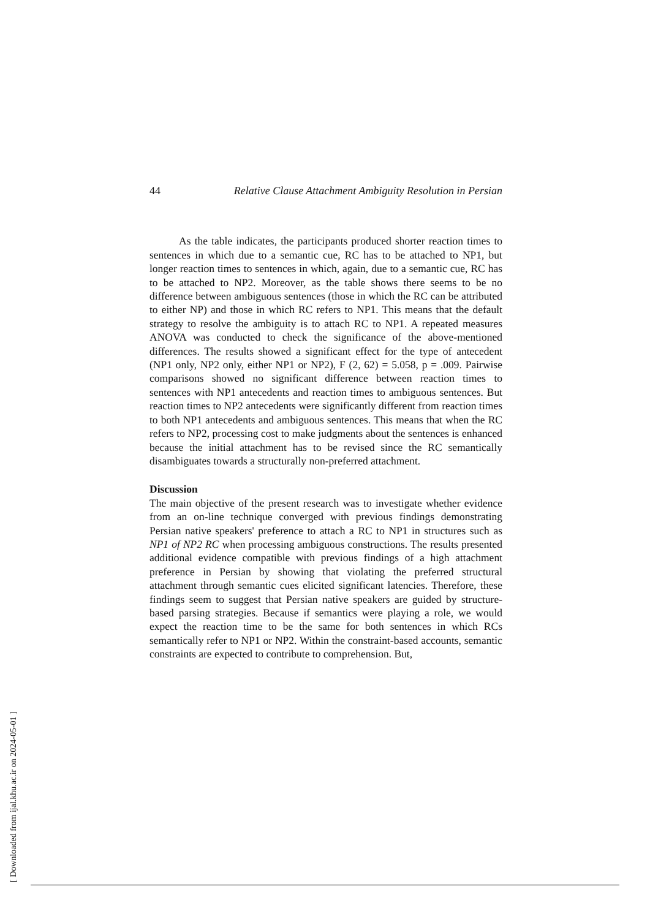44 Relative Clause Attachment Ambiguity Resolution in Persian
As the table indicates, the participants produced shorter reaction times to sentences in which due to a semantic cue, RC has to be attached to NP1, but longer reaction times to sentences in which, again, due to a semantic cue, RC has to be attached to NP2. Moreover, as the table shows there seems to be no difference between ambiguous sentences (those in which the RC can be attributed to either NP) and those in which RC refers to NP1. This means that the default strategy to resolve the ambiguity is to attach RC to NP1. A repeated measures ANOVA was conducted to check the significance of the above-mentioned differences. The results showed a significant effect for the type of antecedent (NP1 only, NP2 only, either NP1 or NP2), F (2, 62) = 5.058, p = .009. Pairwise comparisons showed no significant difference between reaction times to sentences with NP1 antecedents and reaction times to ambiguous sentences. But reaction times to NP2 antecedents were significantly different from reaction times to both NP1 antecedents and ambiguous sentences. This means that when the RC refers to NP2, processing cost to make judgments about the sentences is enhanced because the initial attachment has to be revised since the RC semantically disambiguates towards a structurally non-preferred attachment.
Discussion
The main objective of the present research was to investigate whether evidence from an on-line technique converged with previous findings demonstrating Persian native speakers' preference to attach a RC to NP1 in structures such as NP1 of NP2 RC when processing ambiguous constructions. The results presented additional evidence compatible with previous findings of a high attachment preference in Persian by showing that violating the preferred structural attachment through semantic cues elicited significant latencies. Therefore, these findings seem to suggest that Persian native speakers are guided by structure-based parsing strategies. Because if semantics were playing a role, we would expect the reaction time to be the same for both sentences in which RCs semantically refer to NP1 or NP2. Within the constraint-based accounts, semantic constraints are expected to contribute to comprehension. But,
[ Downloaded from ijal.khu.ac.ir on 2024-05-01 ]